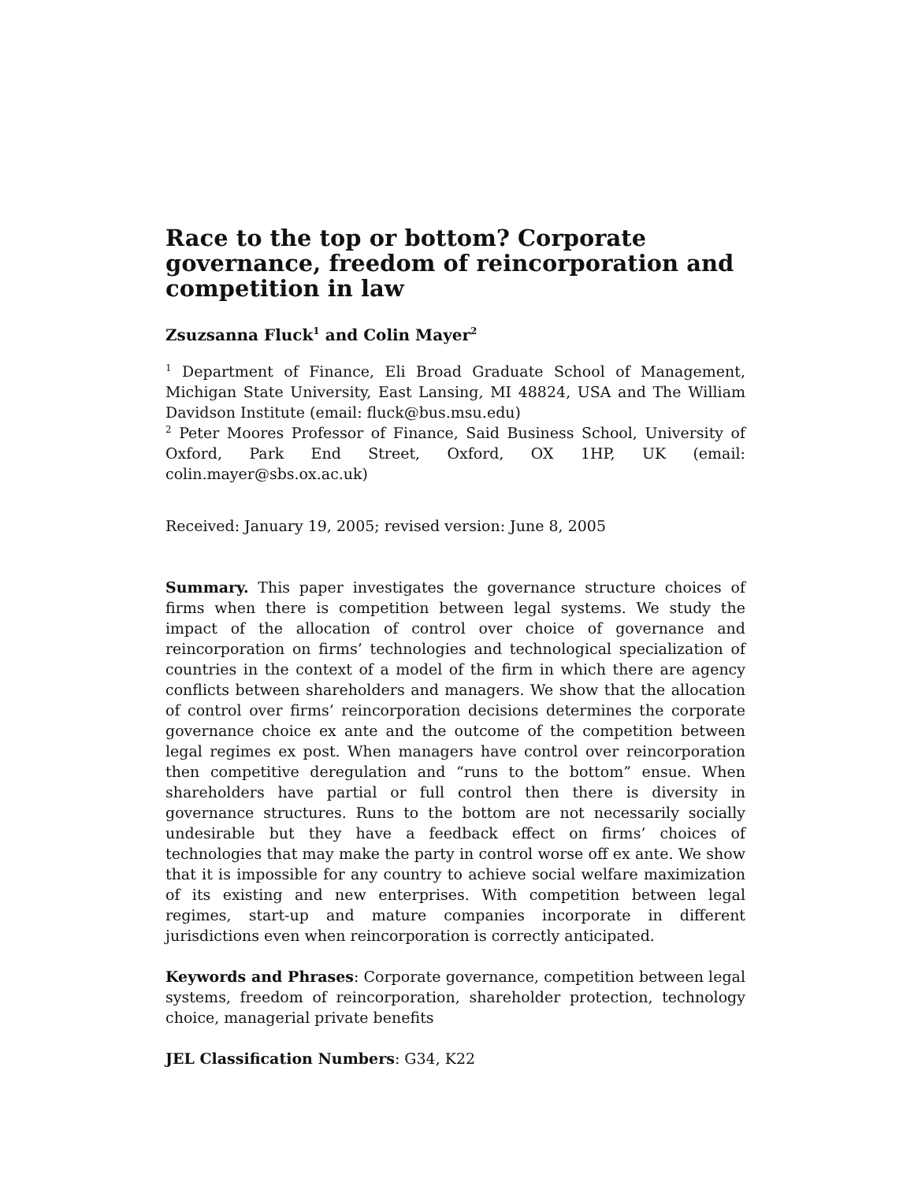Race to the top or bottom? Corporate governance, freedom of reincorporation and competition in law
Zsuzsanna Fluck<sup>1</sup> and Colin Mayer<sup>2</sup>
<sup>1</sup> Department of Finance, Eli Broad Graduate School of Management, Michigan State University, East Lansing, MI 48824, USA and The William Davidson Institute (email: fluck@bus.msu.edu)
<sup>2</sup> Peter Moores Professor of Finance, Said Business School, University of Oxford, Park End Street, Oxford, OX 1HP, UK (email: colin.mayer@sbs.ox.ac.uk)
Received: January 19, 2005; revised version: June 8, 2005
Summary. This paper investigates the governance structure choices of firms when there is competition between legal systems. We study the impact of the allocation of control over choice of governance and reincorporation on firms’ technologies and technological specialization of countries in the context of a model of the firm in which there are agency conflicts between shareholders and managers. We show that the allocation of control over firms’ reincorporation decisions determines the corporate governance choice ex ante and the outcome of the competition between legal regimes ex post. When managers have control over reincorporation then competitive deregulation and “runs to the bottom” ensue. When shareholders have partial or full control then there is diversity in governance structures. Runs to the bottom are not necessarily socially undesirable but they have a feedback effect on firms’ choices of technologies that may make the party in control worse off ex ante. We show that it is impossible for any country to achieve social welfare maximization of its existing and new enterprises. With competition between legal regimes, start-up and mature companies incorporate in different jurisdictions even when reincorporation is correctly anticipated.
Keywords and Phrases: Corporate governance, competition between legal systems, freedom of reincorporation, shareholder protection, technology choice, managerial private benefits
JEL Classification Numbers: G34, K22